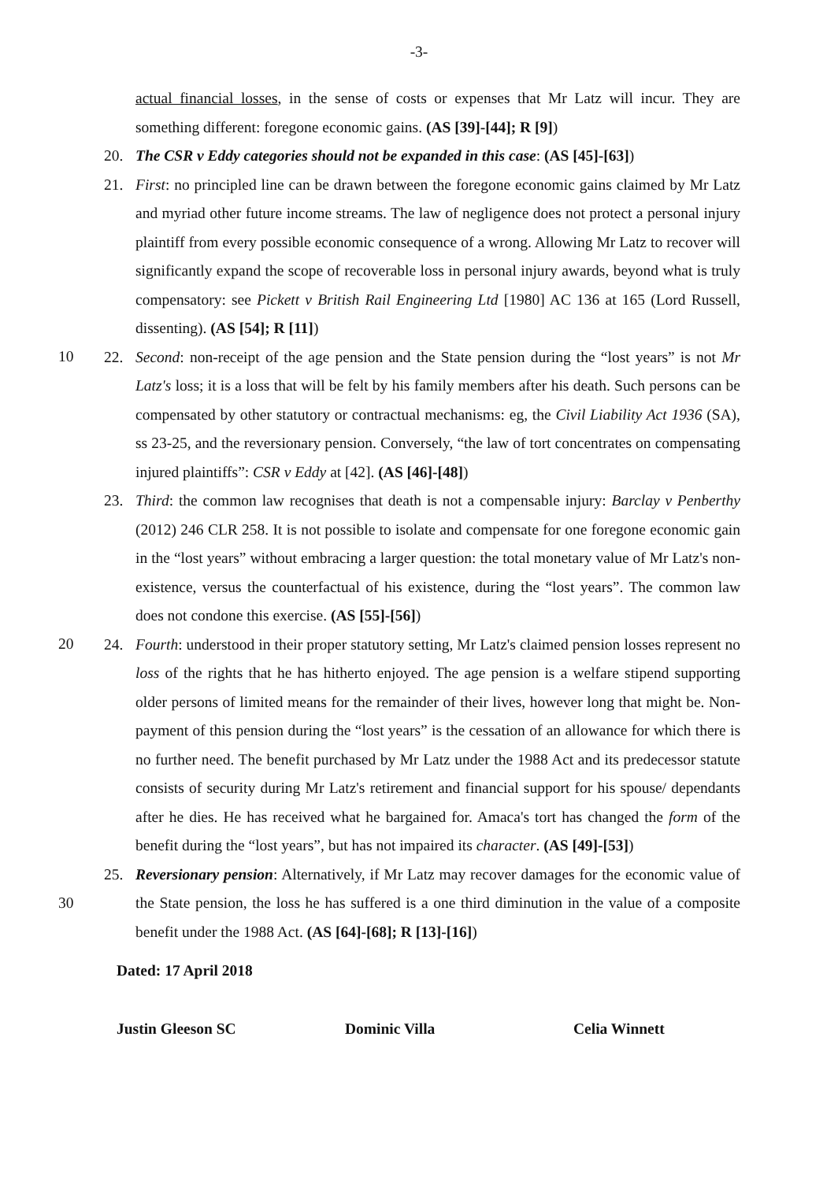-3-
actual financial losses, in the sense of costs or expenses that Mr Latz will incur. They are something different: foregone economic gains. (AS [39]-[44]; R [9])
20. The CSR v Eddy categories should not be expanded in this case: (AS [45]-[63])
10
21. First: no principled line can be drawn between the foregone economic gains claimed by Mr Latz and myriad other future income streams. The law of negligence does not protect a personal injury plaintiff from every possible economic consequence of a wrong. Allowing Mr Latz to recover will significantly expand the scope of recoverable loss in personal injury awards, beyond what is truly compensatory: see Pickett v British Rail Engineering Ltd [1980] AC 136 at 165 (Lord Russell, dissenting). (AS [54]; R [11])
22. Second: non-receipt of the age pension and the State pension during the “lost years” is not Mr Latz's loss; it is a loss that will be felt by his family members after his death. Such persons can be compensated by other statutory or contractual mechanisms: eg, the Civil Liability Act 1936 (SA), ss 23-25, and the reversionary pension. Conversely, “the law of tort concentrates on compensating injured plaintiffs”: CSR v Eddy at [42]. (AS [46]-[48])
20
23. Third: the common law recognises that death is not a compensable injury: Barclay v Penberthy (2012) 246 CLR 258. It is not possible to isolate and compensate for one foregone economic gain in the “lost years” without embracing a larger question: the total monetary value of Mr Latz's non-existence, versus the counterfactual of his existence, during the “lost years”. The common law does not condone this exercise. (AS [55]-[56])
24. Fourth: understood in their proper statutory setting, Mr Latz's claimed pension losses represent no loss of the rights that he has hitherto enjoyed. The age pension is a welfare stipend supporting older persons of limited means for the remainder of their lives, however long that might be. Non-payment of this pension during the “lost years” is the cessation of an allowance for which there is no further need. The benefit purchased by Mr Latz under the 1988 Act and its predecessor statute consists of security during Mr Latz's retirement and financial support for his spouse/ dependants after he dies. He has received what he bargained for. Amaca's tort has changed the form of the benefit during the “lost years”, but has not impaired its character. (AS [49]-[53])
30
25. Reversionary pension: Alternatively, if Mr Latz may recover damages for the economic value of the State pension, the loss he has suffered is a one third diminution in the value of a composite benefit under the 1988 Act. (AS [64]-[68]; R [13]-[16])
Dated: 17 April 2018
Justin Gleeson SC Dominic Villa Celia Winnett